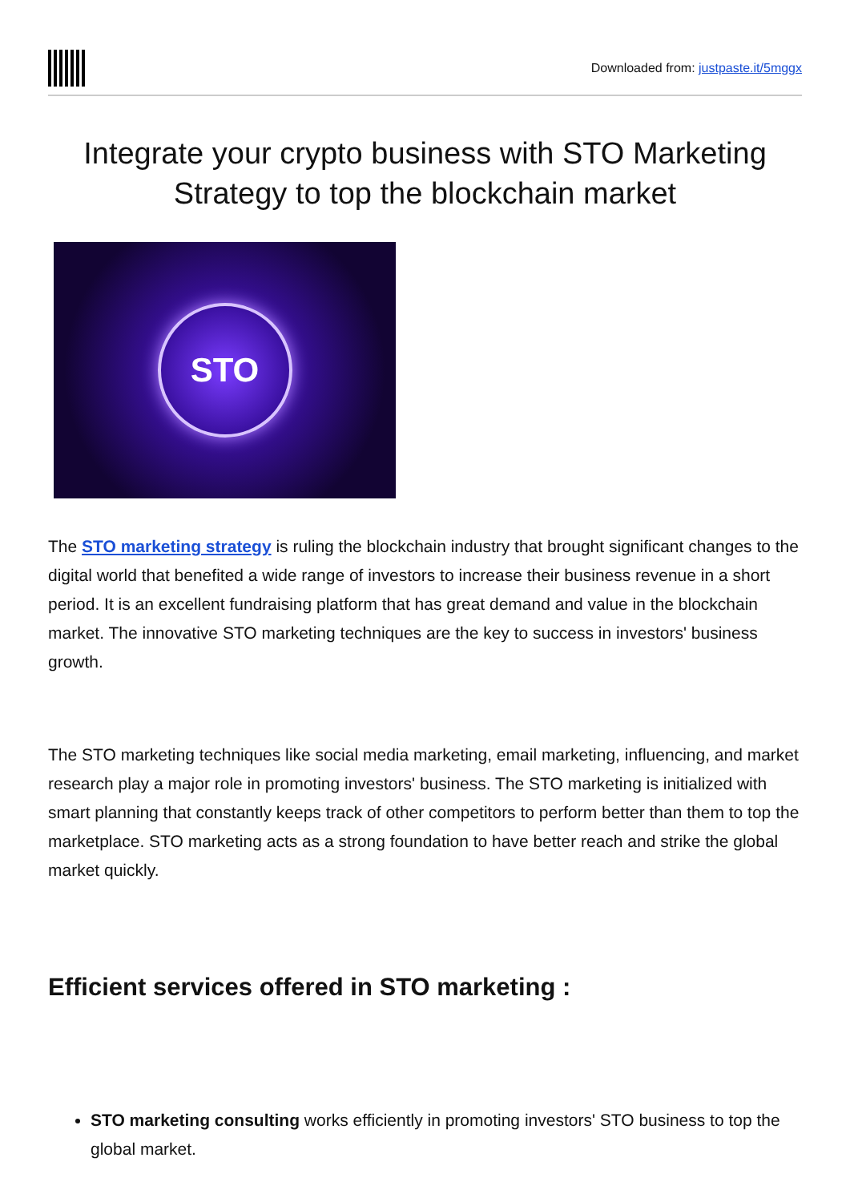Downloaded from: justpaste.it/5mggx
Integrate your crypto business with STO Marketing Strategy to top the blockchain market
STO
The STO marketing strategy is ruling the blockchain industry that brought significant changes to the digital world that benefited a wide range of investors to increase their business revenue in a short period. It is an excellent fundraising platform that has great demand and value in the blockchain market. The innovative STO marketing techniques are the key to success in investors' business growth.
The STO marketing techniques like social media marketing, email marketing, influencing, and market research play a major role in promoting investors' business. The STO marketing is initialized with smart planning that constantly keeps track of other competitors to perform better than them to top the marketplace. STO marketing acts as a strong foundation to have better reach and strike the global market quickly.
Efficient services offered in STO marketing :
STO marketing consulting works efficiently in promoting investors' STO business to top the global market.